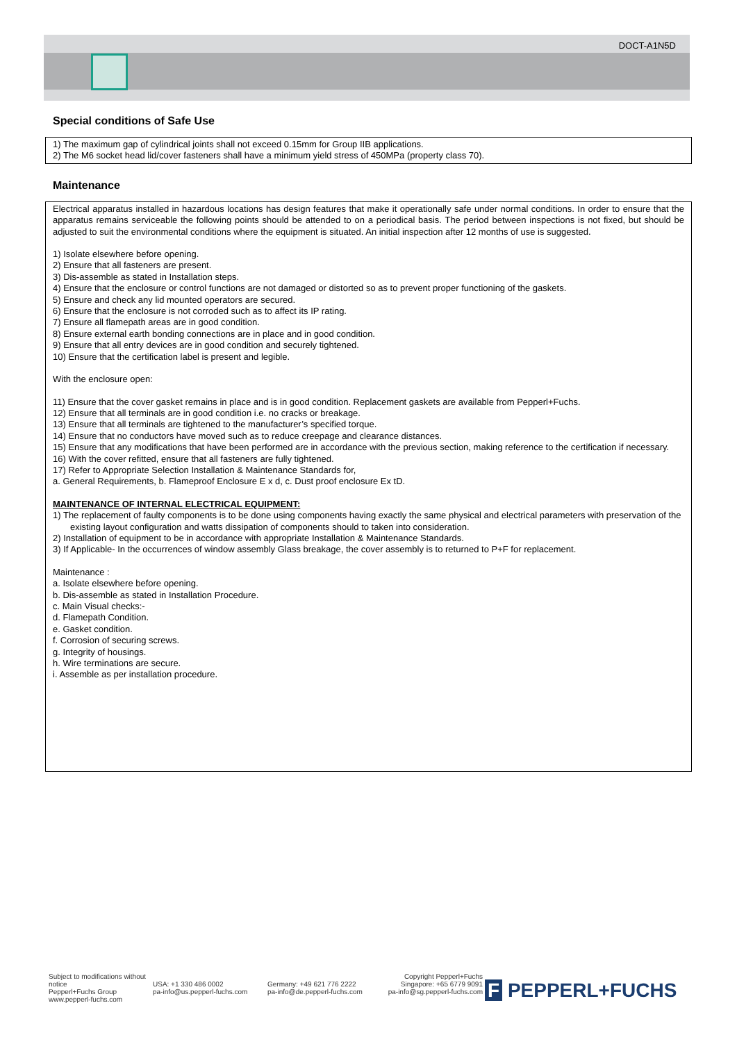DOCT-A1N5D
Special conditions of Safe Use
1) The maximum gap of cylindrical joints shall not exceed 0.15mm for Group IIB applications.
2) The M6 socket head lid/cover fasteners shall have a minimum yield stress of 450MPa (property class 70).
Maintenance
Electrical apparatus installed in hazardous locations has design features that make it operationally safe under normal conditions. In order to ensure that the apparatus remains serviceable the following points should be attended to on a periodical basis. The period between inspections is not fixed, but should be adjusted to suit the environmental conditions where the equipment is situated. An initial inspection after 12 months of use is suggested.
1) Isolate elsewhere before opening.
2) Ensure that all fasteners are present.
3) Dis-assemble as stated in Installation steps.
4) Ensure that the enclosure or control functions are not damaged or distorted so as to prevent proper functioning of the gaskets.
5) Ensure and check any lid mounted operators are secured.
6) Ensure that the enclosure is not corroded such as to affect its IP rating.
7) Ensure all flamepath areas are in good condition.
8) Ensure external earth bonding connections are in place and in good condition.
9) Ensure that all entry devices are in good condition and securely tightened.
10) Ensure that the certification label is present and legible.
With the enclosure open:
11) Ensure that the cover gasket remains in place and is in good condition. Replacement gaskets are available from Pepperl+Fuchs.
12) Ensure that all terminals are in good condition i.e. no cracks or breakage.
13) Ensure that all terminals are tightened to the manufacturer’s specified torque.
14) Ensure that no conductors have moved such as to reduce creepage and clearance distances.
15) Ensure that any modifications that have been performed are in accordance with the previous section, making reference to the certification if necessary.
16) With the cover refitted, ensure that all fasteners are fully tightened.
17) Refer to Appropriate Selection Installation & Maintenance Standards for,
a. General Requirements, b. Flameproof Enclosure E x d, c. Dust proof enclosure Ex tD.
MAINTENANCE OF INTERNAL ELECTRICAL EQUIPMENT:
1) The replacement of faulty components is to be done using components having exactly the same physical and electrical parameters with preservation of the existing layout configuration and watts dissipation of components should to taken into consideration.
2) Installation of equipment to be in accordance with appropriate Installation & Maintenance Standards.
3) If Applicable- In the occurrences of window assembly Glass breakage, the cover assembly is to returned to P+F for replacement.
Maintenance :
a. Isolate elsewhere before opening.
b. Dis-assemble as stated in Installation Procedure.
c. Main Visual checks:-
d. Flamepath Condition.
e. Gasket condition.
f. Corrosion of securing screws.
g. Integrity of housings.
h. Wire terminations are secure.
i. Assemble as per installation procedure.
Subject to modifications without notice
Pepperl+Fuchs Group
www.pepperl-fuchs.com
USA: +1 330 486 0002
pa-info@us.pepperl-fuchs.com
Germany: +49 621 776 2222
pa-info@de.pepperl-fuchs.com
Copyright Pepperl+Fuchs
Singapore: +65 6779 9091
pa-info@sg.pepperl-fuchs.com
F PEPPERL+FUCHS